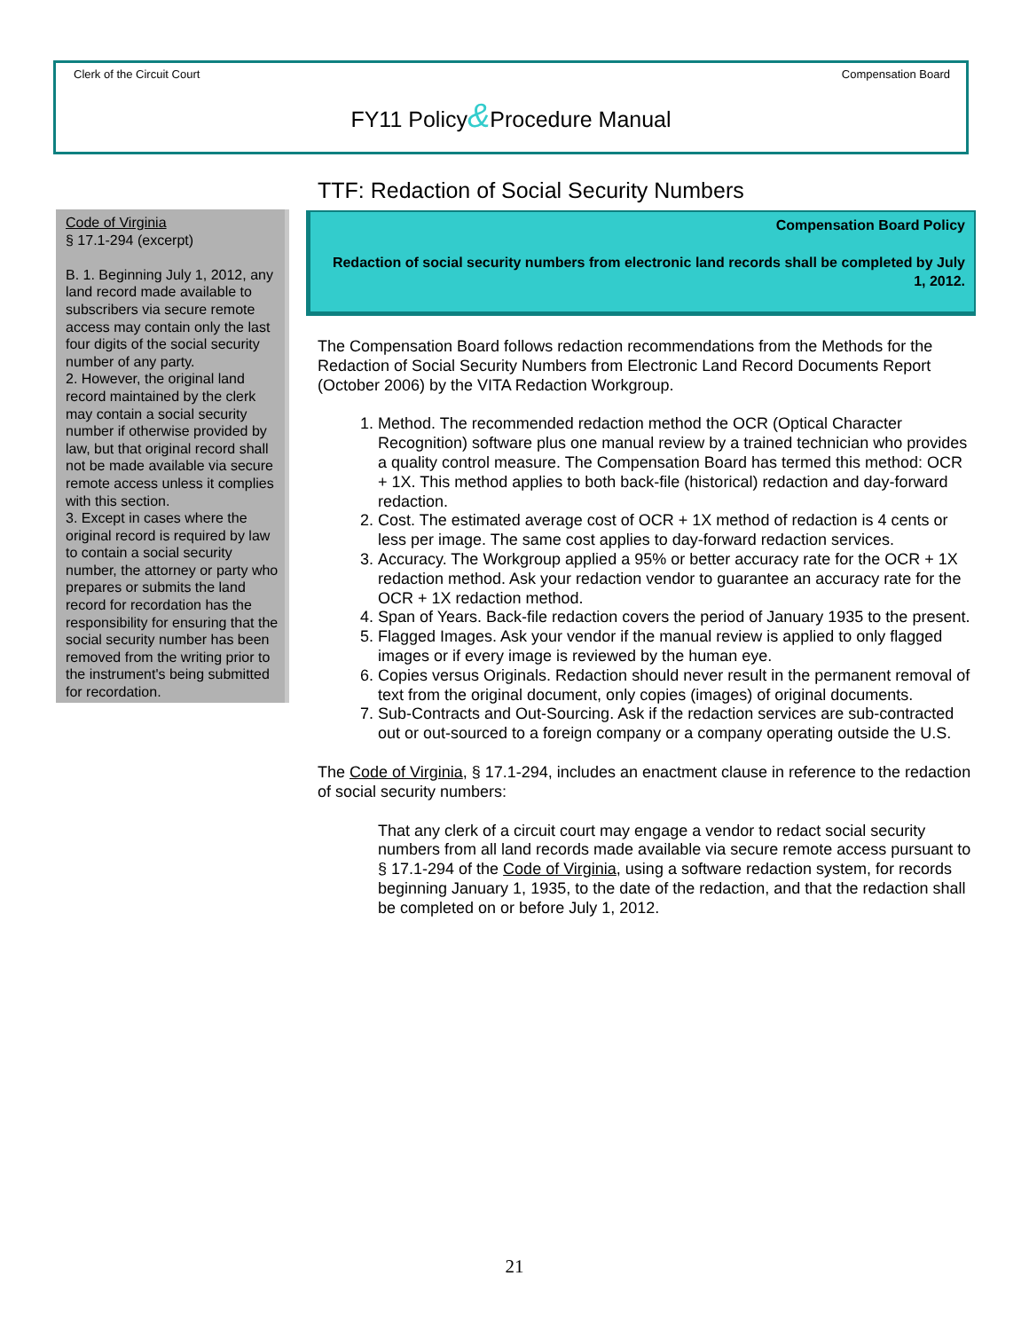Clerk of the Circuit Court Compensation Board
FY11 Policy&Procedure Manual
Code of Virginia
§ 17.1-294 (excerpt)
B. 1. Beginning July 1, 2012, any land record made available to subscribers via secure remote access may contain only the last four digits of the social security number of any party.
2. However, the original land record maintained by the clerk may contain a social security number if otherwise provided by law, but that original record shall not be made available via secure remote access unless it complies with this section.
3. Except in cases where the original record is required by law to contain a social security number, the attorney or party who prepares or submits the land record for recordation has the responsibility for ensuring that the social security number has been removed from the writing prior to the instrument's being submitted for recordation.
TTF: Redaction of Social Security Numbers
Compensation Board Policy
Redaction of social security numbers from electronic land records shall be completed by July 1, 2012.
The Compensation Board follows redaction recommendations from the Methods for the Redaction of Social Security Numbers from Electronic Land Record Documents Report (October 2006) by the VITA Redaction Workgroup.
1. Method. The recommended redaction method the OCR (Optical Character Recognition) software plus one manual review by a trained technician who provides a quality control measure. The Compensation Board has termed this method: OCR + 1X. This method applies to both back-file (historical) redaction and day-forward redaction.
2. Cost. The estimated average cost of OCR + 1X method of redaction is 4 cents or less per image. The same cost applies to day-forward redaction services.
3. Accuracy. The Workgroup applied a 95% or better accuracy rate for the OCR + 1X redaction method. Ask your redaction vendor to guarantee an accuracy rate for the OCR + 1X redaction method.
4. Span of Years. Back-file redaction covers the period of January 1935 to the present.
5. Flagged Images. Ask your vendor if the manual review is applied to only flagged images or if every image is reviewed by the human eye.
6. Copies versus Originals. Redaction should never result in the permanent removal of text from the original document, only copies (images) of original documents.
7. Sub-Contracts and Out-Sourcing. Ask if the redaction services are sub-contracted out or out-sourced to a foreign company or a company operating outside the U.S.
The Code of Virginia, § 17.1-294, includes an enactment clause in reference to the redaction of social security numbers:
That any clerk of a circuit court may engage a vendor to redact social security numbers from all land records made available via secure remote access pursuant to § 17.1-294 of the Code of Virginia, using a software redaction system, for records beginning January 1, 1935, to the date of the redaction, and that the redaction shall be completed on or before July 1, 2012.
21